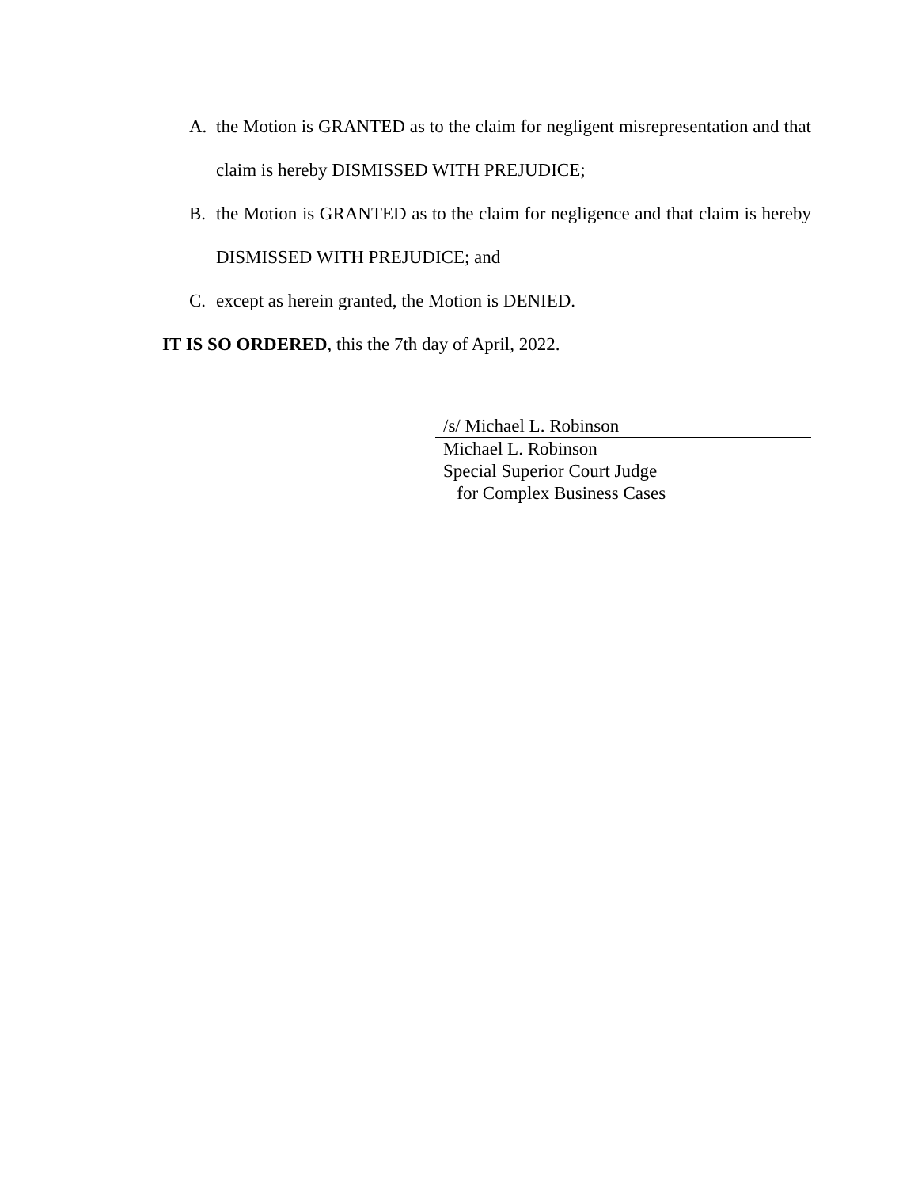A. the Motion is GRANTED as to the claim for negligent misrepresentation and that claim is hereby DISMISSED WITH PREJUDICE;
B. the Motion is GRANTED as to the claim for negligence and that claim is hereby DISMISSED WITH PREJUDICE; and
C. except as herein granted, the Motion is DENIED.
IT IS SO ORDERED, this the 7th day of April, 2022.
/s/ Michael L. Robinson
Michael L. Robinson
Special Superior Court Judge
for Complex Business Cases